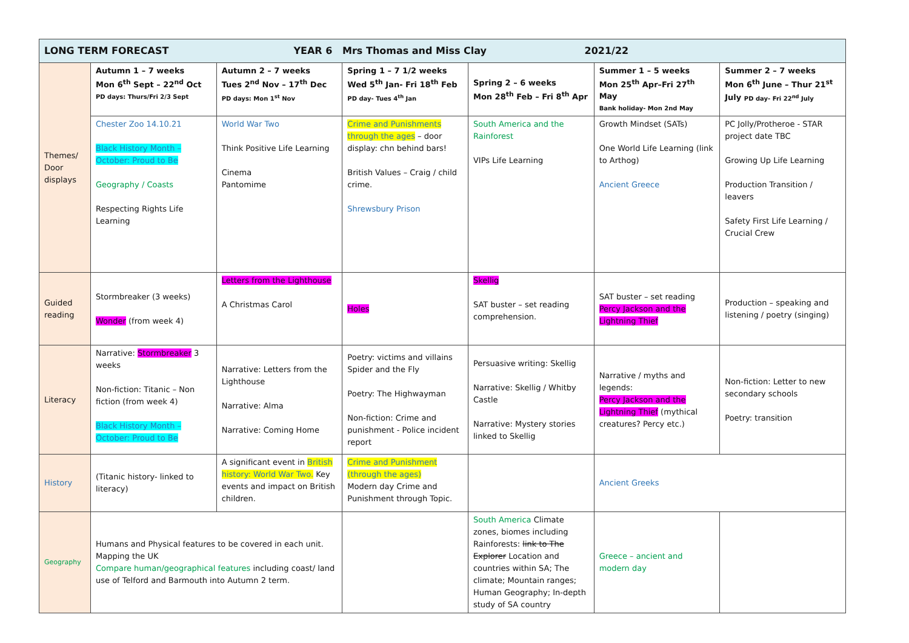| LONG TERM FORECAST YEAR 6 Mrs Thomas and Miss Clay 2021/22 | | | | | | |
| Themes/ Door displays | Autumn 1 – 7 weeks Mon 6<sup>th</sup> Sept – 22<sup>nd</sup> Oct PD days: Thurs/Fri 2/3 Sept | Autumn 2 – 7 weeks Tues 2<sup>nd</sup> Nov – 17<sup>th</sup> Dec PD days: Mon 1<sup>st</sup> Nov | Spring 1 – 7 1/2 weeks Wed 5<sup>th</sup> Jan- Fri 18<sup>th</sup> Feb PD day- Tues 4<sup>th</sup> Jan | Spring 2 – 6 weeks Mon 28<sup>th</sup> Feb – Fri 8<sup>th</sup> Apr | Summer 1 – 5 weeks Mon 25<sup>th</sup> Apr–Fri 27<sup>th</sup> May Bank holiday- Mon 2nd May | Summer 2 – 7 weeks Mon 6<sup>th</sup> June – Thur 21<sup>st</sup> July PD day- Fri 22<sup>nd</sup> July |
| | Chester Zoo 14.10.21 Black History Month – October: Proud to Be Geography / Coasts Respecting Rights Life Learning | World War Two Think Positive Life Learning Cinema Pantomime | Crime and Punishments through the ages – door display: chn behind bars! British Values – Craig / child crime. Shrewsbury Prison | South America and the Rainforest VIPs Life Learning | Growth Mindset (SATs) One World Life Learning (link to Arthog) Ancient Greece | PC Jolly/Protheroe - STAR project date TBC Growing Up Life Learning Production Transition / leavers Safety First Life Learning / Crucial Crew |
| Guided reading | Stormbreaker (3 weeks) Wonder (from week 4) | Letters from the Lighthouse A Christmas Carol | Holes | Skellig SAT buster – set reading comprehension. | SAT buster – set reading Percy Jackson and the Lightning Thief | Production – speaking and listening / poetry (singing) |
| Literacy | Narrative: Stormbreaker 3 weeks Non-fiction: Titanic – Non fiction (from week 4) Black History Month – October: Proud to Be | Narrative: Letters from the Lighthouse Narrative: Alma Narrative: Coming Home | Poetry: victims and villains Spider and the Fly Poetry: The Highwayman Non-fiction: Crime and punishment - Police incident report | Persuasive writing: Skellig Narrative: Skellig / Whitby Castle Narrative: Mystery stories linked to Skellig | Narrative / myths and legends: Percy Jackson and the Lightning Thief (mythical creatures? Percy etc.) | Non-fiction: Letter to new secondary schools Poetry: transition |
| History | (Titanic history- linked to literacy) | A significant event in British history: World War Two. Key events and impact on British children. | Crime and Punishment (through the ages) Modern day Crime and Punishment through Topic. | | Ancient Greeks | |
| Geography | Humans and Physical features to be covered in each unit. Mapping the UK Compare human/geographical features including coast/ land use of Telford and Barmouth into Autumn 2 term. | | | South America Climate zones, biomes including Rainforests: link to The Explorer Location and countries within SA; The climate; Mountain ranges; Human Geography; In-depth study of SA country | Greece – ancient and modern day | |